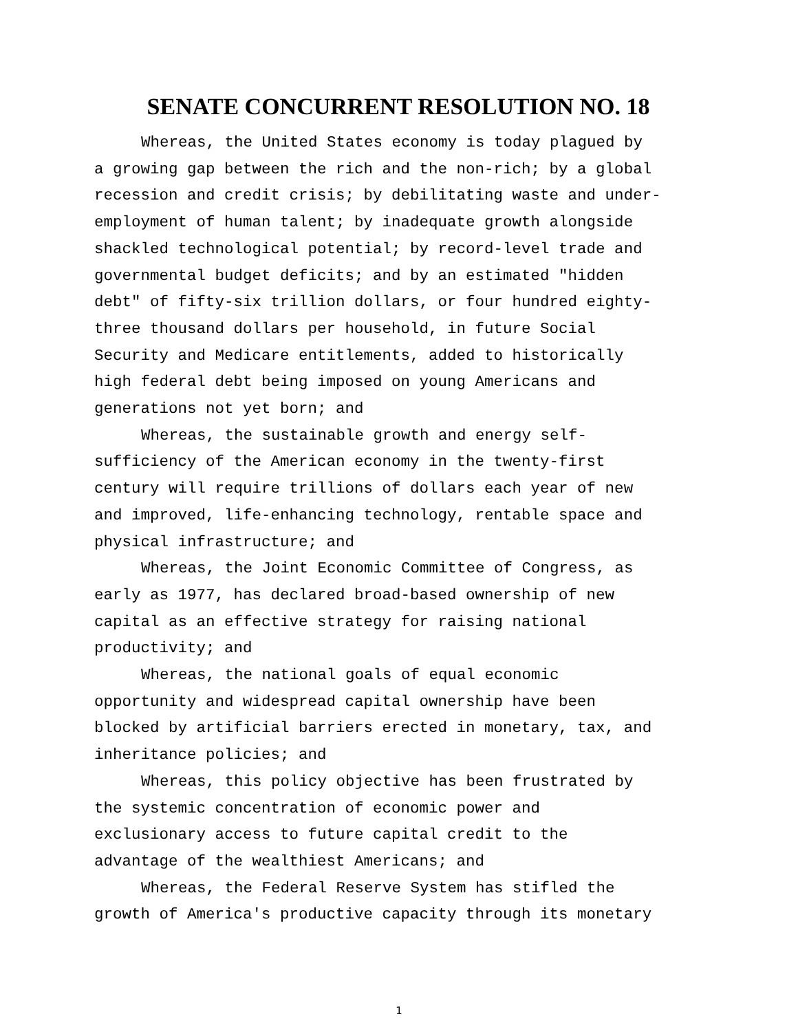SENATE CONCURRENT RESOLUTION NO. 18
Whereas, the United States economy is today plagued by a growing gap between the rich and the non-rich; by a global recession and credit crisis; by debilitating waste and under- employment of human talent; by inadequate growth alongside shackled technological potential; by record-level trade and governmental budget deficits; and by an estimated "hidden debt" of fifty-six trillion dollars, or four hundred eighty- three thousand dollars per household, in future Social Security and Medicare entitlements, added to historically high federal debt being imposed on young Americans and generations not yet born; and
Whereas, the sustainable growth and energy self- sufficiency of the American economy in the twenty-first century will require trillions of dollars each year of new and improved, life-enhancing technology, rentable space and physical infrastructure; and
Whereas, the Joint Economic Committee of Congress, as early as 1977, has declared broad-based ownership of new capital as an effective strategy for raising national productivity; and
Whereas, the national goals of equal economic opportunity and widespread capital ownership have been blocked by artificial barriers erected in monetary, tax, and inheritance policies; and
Whereas, this policy objective has been frustrated by the systemic concentration of economic power and exclusionary access to future capital credit to the advantage of the wealthiest Americans; and
Whereas, the Federal Reserve System has stifled the growth of America's productive capacity through its monetary
1